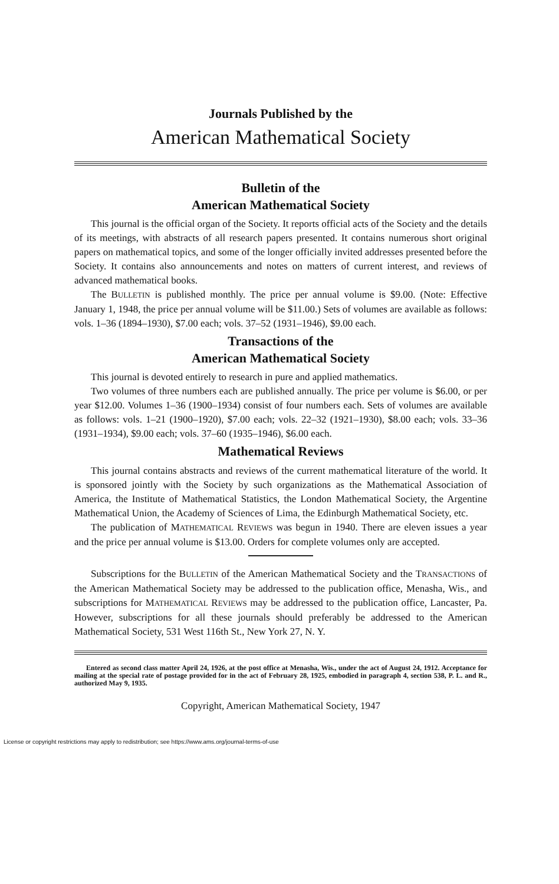Journals Published by the
American Mathematical Society
Bulletin of the
American Mathematical Society
This journal is the official organ of the Society. It reports official acts of the Society and the details of its meetings, with abstracts of all research papers presented. It contains numerous short original papers on mathematical topics, and some of the longer officially invited addresses presented before the Society. It contains also announcements and notes on matters of current interest, and reviews of advanced mathematical books.
The BULLETIN is published monthly. The price per annual volume is $9.00. (Note: Effective January 1, 1948, the price per annual volume will be $11.00.) Sets of volumes are available as follows: vols. 1–36 (1894–1930), $7.00 each; vols. 37–52 (1931–1946), $9.00 each.
Transactions of the
American Mathematical Society
This journal is devoted entirely to research in pure and applied mathematics.
Two volumes of three numbers each are published annually. The price per volume is $6.00, or per year $12.00. Volumes 1–36 (1900–1934) consist of four numbers each. Sets of volumes are available as follows: vols. 1–21 (1900–1920), $7.00 each; vols. 22–32 (1921–1930), $8.00 each; vols. 33–36 (1931–1934), $9.00 each; vols. 37–60 (1935–1946), $6.00 each.
Mathematical Reviews
This journal contains abstracts and reviews of the current mathematical literature of the world. It is sponsored jointly with the Society by such organizations as the Mathematical Association of America, the Institute of Mathematical Statistics, the London Mathematical Society, the Argentine Mathematical Union, the Academy of Sciences of Lima, the Edinburgh Mathematical Society, etc.
The publication of MATHEMATICAL REVIEWS was begun in 1940. There are eleven issues a year and the price per annual volume is $13.00. Orders for complete volumes only are accepted.
Subscriptions for the BULLETIN of the American Mathematical Society and the TRANSACTIONS of the American Mathematical Society may be addressed to the publication office, Menasha, Wis., and subscriptions for MATHEMATICAL REVIEWS may be addressed to the publication office, Lancaster, Pa. However, subscriptions for all these journals should preferably be addressed to the American Mathematical Society, 531 West 116th St., New York 27, N. Y.
Entered as second class matter April 24, 1926, at the post office at Menasha, Wis., under the act of August 24, 1912. Acceptance for mailing at the special rate of postage provided for in the act of February 28, 1925, embodied in paragraph 4, section 538, P. L. and R., authorized May 9, 1935.
Copyright, American Mathematical Society, 1947
License or copyright restrictions may apply to redistribution; see https://www.ams.org/journal-terms-of-use